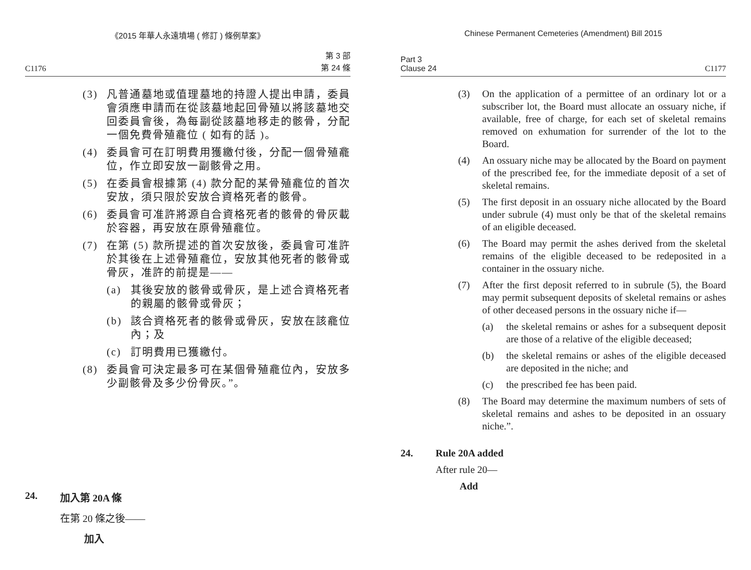《2015 年華人永遠墳場 ( 修訂 ) 條例草案》
C1176 第 3 部
第 24 條
(3) 凡普通墓地或值理墓地的持證人提出申請，委員會須應申請而在從該墓地起回骨殖以將該墓地交回委員會後，為每副從該墓地移走的骸骨，分配一個免費骨殖龕位 ( 如有的話 )。
(4) 委員會可在訂明費用獲繳付後，分配一個骨殖龕位，作立即安放一副骸骨之用。
(5) 在委員會根據第 (4) 款分配的某骨殖龕位的首次安放，須只限於安放合資格死者的骸骨。
(6) 委員會可准許將源自合資格死者的骸骨的骨灰載於容器，再安放在原骨殖龕位。
(7) 在第 (5) 款所提述的首次安放後，委員會可准許於其後在上述骨殖龕位，安放其他死者的骸骨或骨灰，准許的前提是——
(a) 其後安放的骸骨或骨灰，是上述合資格死者的親屬的骸骨或骨灰；
(b) 該合資格死者的骸骨或骨灰，安放在該龕位內；及
(c) 訂明費用已獲繳付。
(8) 委員會可決定最多可在某個骨殖龕位內，安放多少副骸骨及多少份骨灰。”。
24. 加入第 20A 條
在第 20 條之後——
加入
Chinese Permanent Cemeteries (Amendment) Bill 2015
Part 3
Clause 24 C1177
(3) On the application of a permittee of an ordinary lot or a subscriber lot, the Board must allocate an ossuary niche, if available, free of charge, for each set of skeletal remains removed on exhumation for surrender of the lot to the Board.
(4) An ossuary niche may be allocated by the Board on payment of the prescribed fee, for the immediate deposit of a set of skeletal remains.
(5) The first deposit in an ossuary niche allocated by the Board under subrule (4) must only be that of the skeletal remains of an eligible deceased.
(6) The Board may permit the ashes derived from the skeletal remains of the eligible deceased to be redeposited in a container in the ossuary niche.
(7) After the first deposit referred to in subrule (5), the Board may permit subsequent deposits of skeletal remains or ashes of other deceased persons in the ossuary niche if—
(a) the skeletal remains or ashes for a subsequent deposit are those of a relative of the eligible deceased;
(b) the skeletal remains or ashes of the eligible deceased are deposited in the niche; and
(c) the prescribed fee has been paid.
(8) The Board may determine the maximum numbers of sets of skeletal remains and ashes to be deposited in an ossuary niche.”.
24. Rule 20A added
After rule 20—
Add